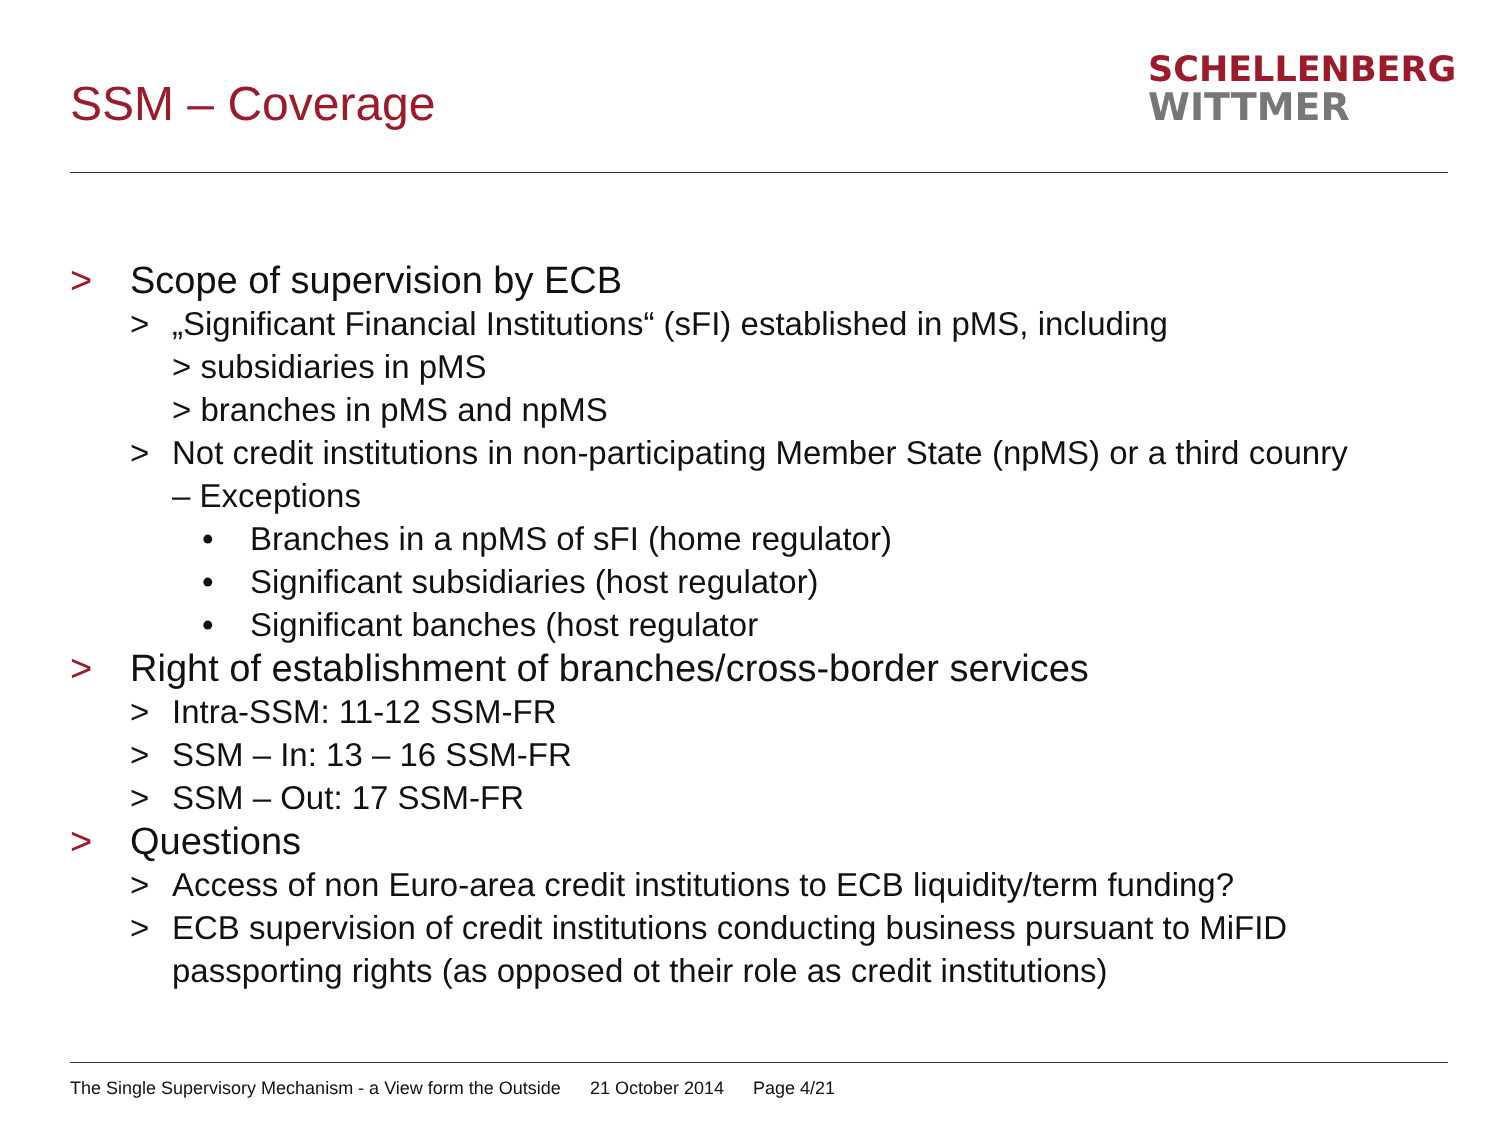SSM – Coverage
SCHELLENBERG
WITTMER
> Scope of supervision by ECB
> „Significant Financial Institutions“ (sFI) established in pMS, including
> subsidiaries in pMS
> branches in pMS and npMS
> Not credit institutions in non-participating Member State (npMS) or a third coun­ry
– Exceptions
• Branches in a npMS of sFI (home regulator)
• Significant subsidiaries (host regulator)
• Significant banches (host regulator
> Right of establishment of branches/cross-border services
> Intra-SSM: 11-12 SSM-FR
> SSM – In: 13 – 16 SSM-FR
> SSM – Out: 17 SSM-FR
> Questions
> Access of non Euro-area credit institutions to ECB liquidity/term funding?
> ECB supervision of credit institutions conducting business pursuant to MiFID
passporting rights (as opposed ot their role as credit institutions)
The Single Supervisory Mechanism - a View form the Outside 21 October 2014 Page 4/21